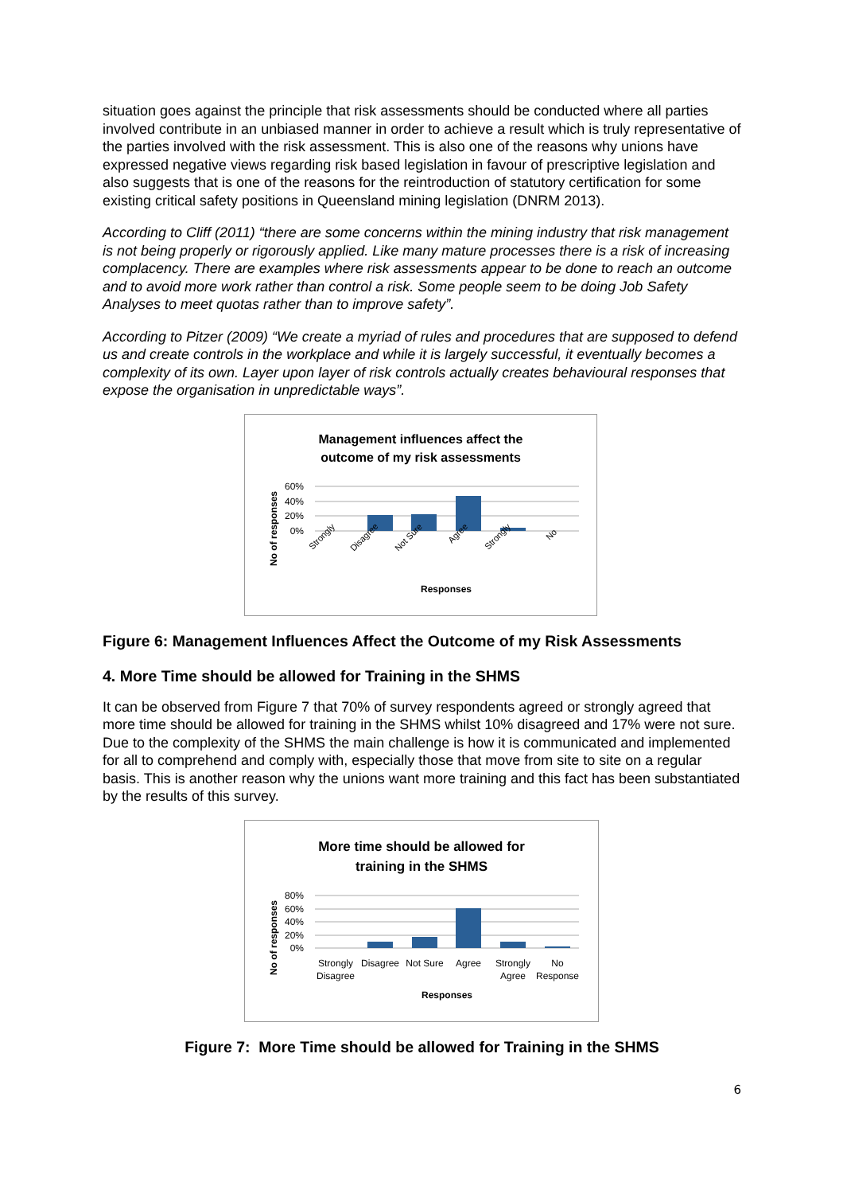situation goes against the principle that risk assessments should be conducted where all parties involved contribute in an unbiased manner in order to achieve a result which is truly representative of the parties involved with the risk assessment. This is also one of the reasons why unions have expressed negative views regarding risk based legislation in favour of prescriptive legislation and also suggests that is one of the reasons for the reintroduction of statutory certification for some existing critical safety positions in Queensland mining legislation (DNRM 2013).
According to Cliff (2011) “there are some concerns within the mining industry that risk management is not being properly or rigorously applied. Like many mature processes there is a risk of increasing complacency. There are examples where risk assessments appear to be done to reach an outcome and to avoid more work rather than control a risk. Some people seem to be doing Job Safety Analyses to meet quotas rather than to improve safety”.
According to Pitzer (2009) “We create a myriad of rules and procedures that are supposed to defend us and create controls in the workplace and while it is largely successful, it eventually becomes a complexity of its own. Layer upon layer of risk controls actually creates behavioural responses that expose the organisation in unpredictable ways”.
Management influences affect the
outcome of my risk assessments
60%
40%
20%
0%
No of responses
Strongly
Disagree
Not Sure
Agree
Strongly
No
Responses
Figure 6: Management Influences Affect the Outcome of my Risk Assessments
4. More Time should be allowed for Training in the SHMS
It can be observed from Figure 7 that 70% of survey respondents agreed or strongly agreed that more time should be allowed for training in the SHMS whilst 10% disagreed and 17% were not sure. Due to the complexity of the SHMS the main challenge is how it is communicated and implemented for all to comprehend and comply with, especially those that move from site to site on a regular basis. This is another reason why the unions want more training and this fact has been substantiated by the results of this survey.
More time should be allowed for
training in the SHMS
80%
60%
40%
20%
0%
No of responses
Strongly
Disagree
Disagree
Not Sure
Agree
Strongly
Agree
No
Response
Responses
Figure 7: More Time should be allowed for Training in the SHMS
6